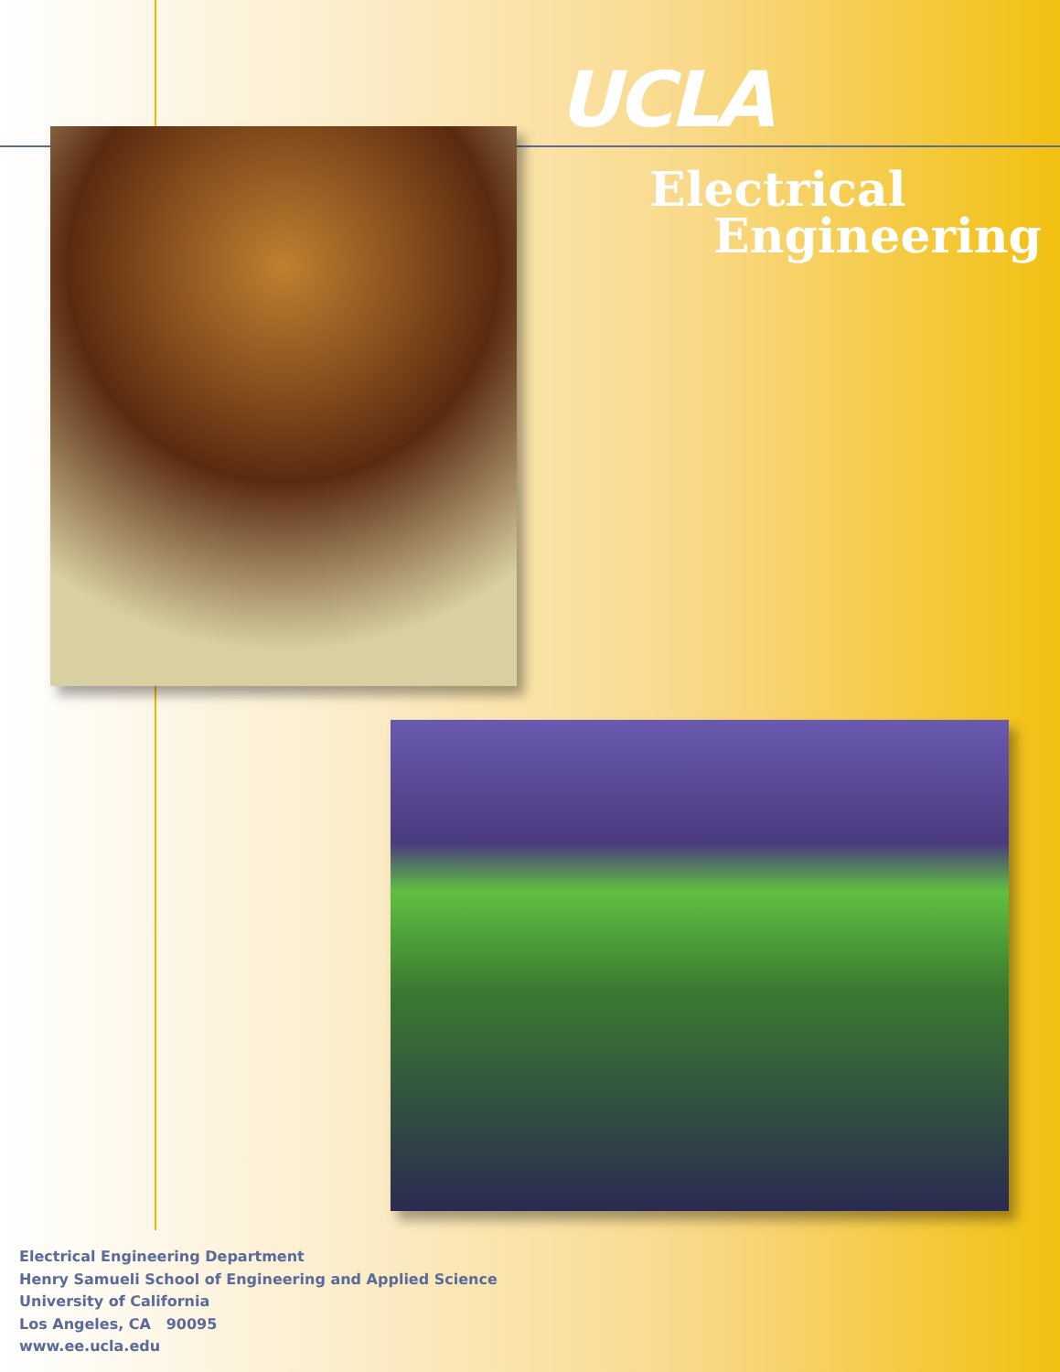UCLA
Electrical
Engineering
Electrical Engineering Department
Henry Samueli School of Engineering and Applied Science
University of California
Los Angeles, CA 90095
www.ee.ucla.edu